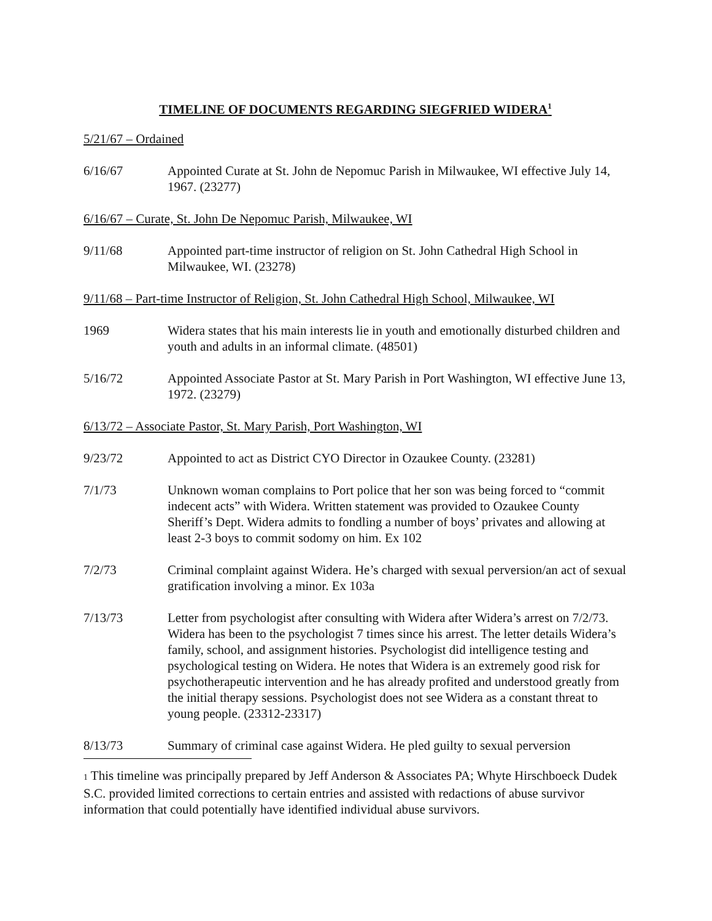TIMELINE OF DOCUMENTS REGARDING SIEGFRIED WIDERA<sup>1</sup>
5/21/67 – Ordained
6/16/67 Appointed Curate at St. John de Nepomuc Parish in Milwaukee, WI effective July 14, 1967. (23277)
6/16/67 – Curate, St. John De Nepomuc Parish, Milwaukee, WI
9/11/68 Appointed part-time instructor of religion on St. John Cathedral High School in Milwaukee, WI. (23278)
9/11/68 – Part-time Instructor of Religion, St. John Cathedral High School, Milwaukee, WI
1969 Widera states that his main interests lie in youth and emotionally disturbed children and youth and adults in an informal climate. (48501)
5/16/72 Appointed Associate Pastor at St. Mary Parish in Port Washington, WI effective June 13, 1972. (23279)
6/13/72 – Associate Pastor, St. Mary Parish, Port Washington, WI
9/23/72 Appointed to act as District CYO Director in Ozaukee County. (23281)
7/1/73 Unknown woman complains to Port police that her son was being forced to “commit indecent acts” with Widera. Written statement was provided to Ozaukee County Sheriff’s Dept. Widera admits to fondling a number of boys’ privates and allowing at least 2-3 boys to commit sodomy on him. Ex 102
7/2/73 Criminal complaint against Widera. He’s charged with sexual perversion/an act of sexual gratification involving a minor. Ex 103a
7/13/73 Letter from psychologist after consulting with Widera after Widera’s arrest on 7/2/73. Widera has been to the psychologist 7 times since his arrest. The letter details Widera’s family, school, and assignment histories. Psychologist did intelligence testing and psychological testing on Widera. He notes that Widera is an extremely good risk for psychotherapeutic intervention and he has already profited and understood greatly from the initial therapy sessions. Psychologist does not see Widera as a constant threat to young people. (23312-23317)
8/13/73 Summary of criminal case against Widera. He pled guilty to sexual perversion
<sup>1</sup> This timeline was principally prepared by Jeff Anderson & Associates PA; Whyte Hirschboeck Dudek S.C. provided limited corrections to certain entries and assisted with redactions of abuse survivor information that could potentially have identified individual abuse survivors.